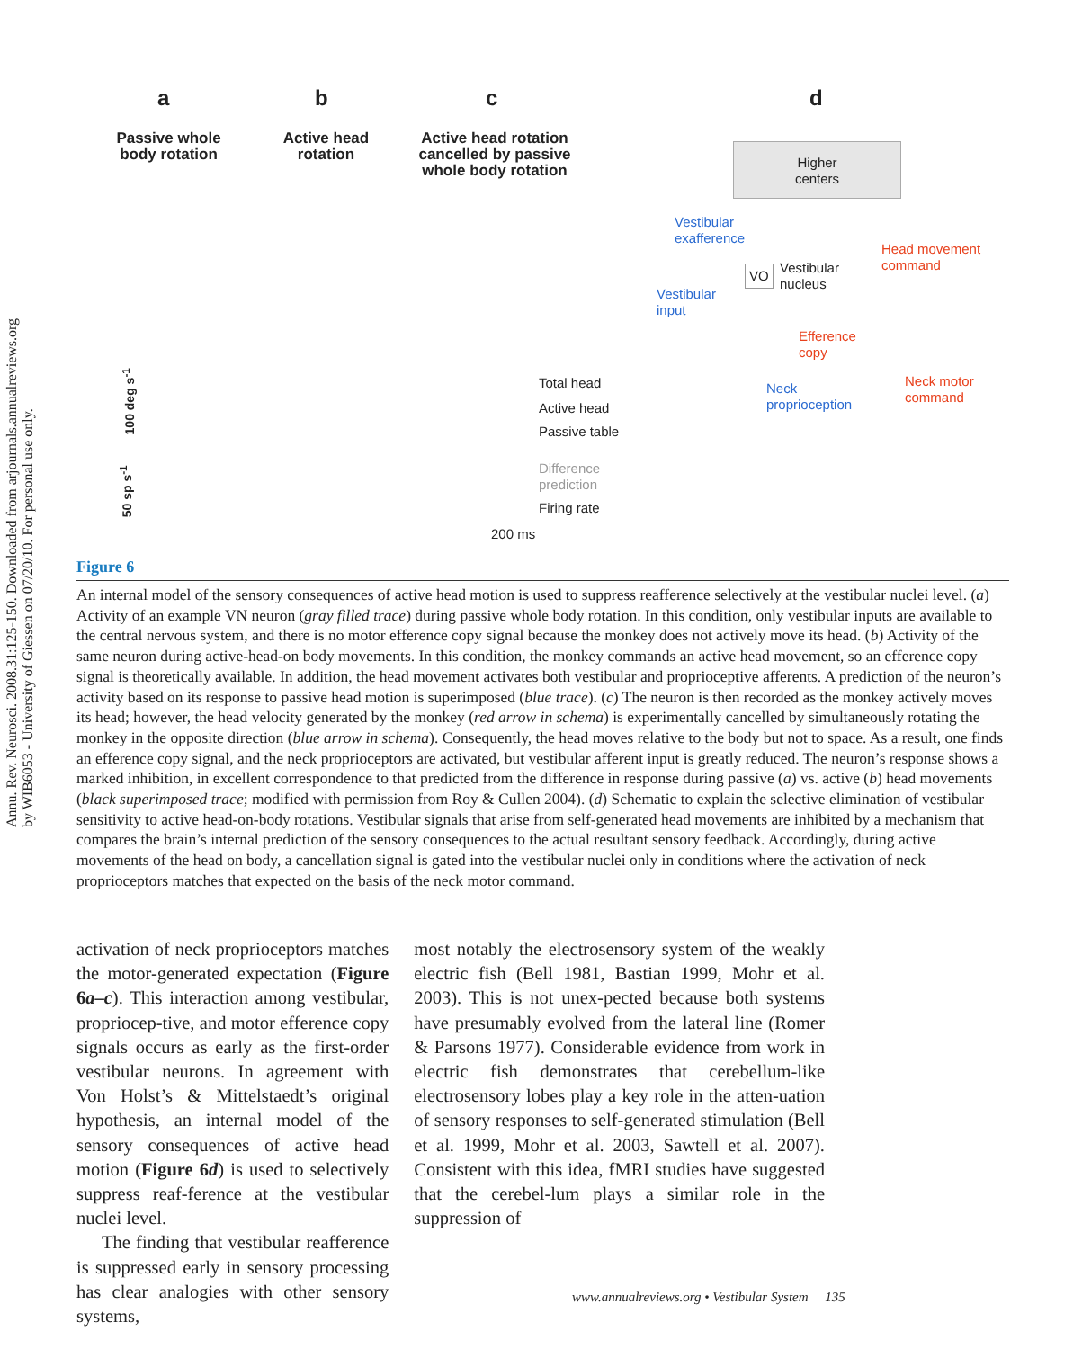Annu. Rev. Neurosci. 2008.31:125-150. Downloaded from arjournals.annualreviews.org
by WIB6053 - University of Giessen on 07/20/10. For personal use only.
a b c d
Passive whole body rotation
Active head rotation
Active head rotation cancelled by passive whole body rotation
Higher
centers
Vestibular
exafference
Head movement
command
VO
Vestibular
nucleus
Vestibular
input
Efference
copy
Neck motor
command
Neck
proprioception
Total head
Active head
Passive table
Difference
prediction
Firing rate
200 ms
100 deg s<sup>-1</sup>
50 sp s<sup>-1</sup>
Figure 6
An internal model of the sensory consequences of active head motion is used to suppress reafference selectively at the vestibular nuclei level. (a) Activity of an example VN neuron (gray filled trace) during passive whole body rotation. In this condition, only vestibular inputs are available to the central nervous system, and there is no motor efference copy signal because the monkey does not actively move its head. (b) Activity of the same neuron during active-head-on body movements. In this condition, the monkey commands an active head movement, so an efference copy signal is theoretically available. In addition, the head movement activates both vestibular and proprioceptive afferents. A prediction of the neuron’s activity based on its response to passive head motion is superimposed (blue trace). (c) The neuron is then recorded as the monkey actively moves its head; however, the head velocity generated by the monkey (red arrow in schema) is experimentally cancelled by simultaneously rotating the monkey in the opposite direction (blue arrow in schema). Consequently, the head moves relative to the body but not to space. As a result, one finds an efference copy signal, and the neck proprioceptors are activated, but vestibular afferent input is greatly reduced. The neuron’s response shows a marked inhibition, in excellent correspondence to that predicted from the difference in response during passive (a) vs. active (b) head movements (black superimposed trace; modified with permission from Roy & Cullen 2004). (d) Schematic to explain the selective elimination of vestibular sensitivity to active head-on-body rotations. Vestibular signals that arise from self-generated head movements are inhibited by a mechanism that compares the brain’s internal prediction of the sensory consequences to the actual resultant sensory feedback. Accordingly, during active movements of the head on body, a cancellation signal is gated into the vestibular nuclei only in conditions where the activation of neck proprioceptors matches that expected on the basis of the neck motor command.
activation of neck proprioceptors matches the motor-generated expectation (Figure 6a–c). This interaction among vestibular, propriocep-tive, and motor efference copy signals occurs as early as the first-order vestibular neurons. In agreement with Von Holst’s & Mittelstaedt’s original hypothesis, an internal model of the sensory consequences of active head motion (Figure 6d) is used to selectively suppress reaf-ference at the vestibular nuclei level.
The finding that vestibular reafference is suppressed early in sensory processing has clear analogies with other sensory systems,
most notably the electrosensory system of the weakly electric fish (Bell 1981, Bastian 1999, Mohr et al. 2003). This is not unex-pected because both systems have presumably evolved from the lateral line (Romer & Parsons 1977). Considerable evidence from work in electric fish demonstrates that cerebellum-like electrosensory lobes play a key role in the atten-uation of sensory responses to self-generated stimulation (Bell et al. 1999, Mohr et al. 2003, Sawtell et al. 2007). Consistent with this idea, fMRI studies have suggested that the cerebel-lum plays a similar role in the suppression of
www.annualreviews.org • Vestibular System 135